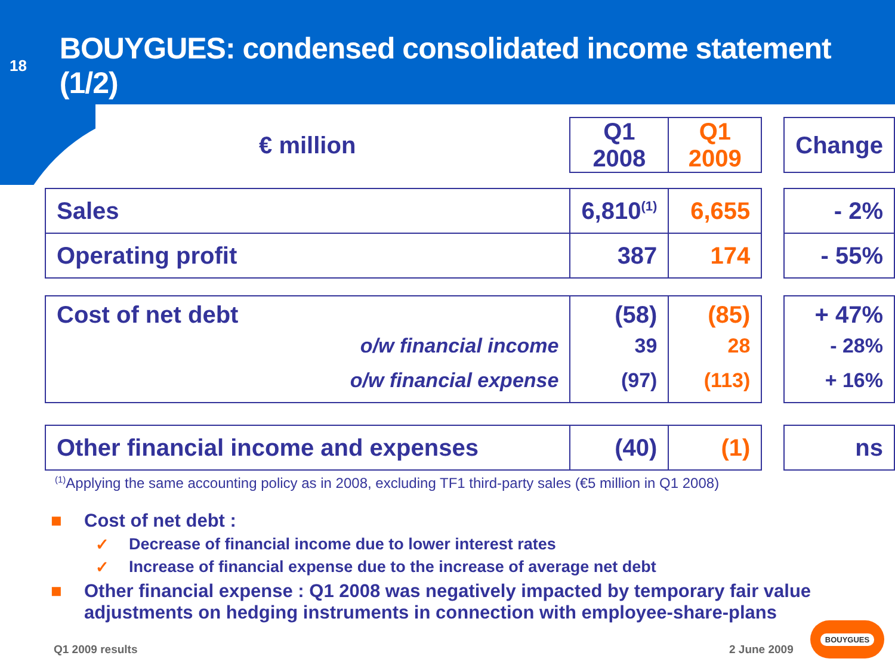18
BOUYGUES: condensed consolidated income statement (1/2)
| € million | Q1 2008 | Q1 2009 | | Change |
| Sales | 6,810<sup>(1)</sup> | 6,655 | | - 2% |
| Operating profit | 387 | 174 | | - 55% |
| Cost of net debt o/w financial income o/w financial expense | (58) 39 (97) | (85) 28 (113) | | + 47% - 28% + 16% |
| Other financial income and expenses | (40) | (1) | | ns |
<sup>(1)</sup> Applying the same accounting policy as in 2008, excluding TF1 third-party sales (€5 million in Q1 2008)
■ Cost of net debt :
✓ Decrease of financial income due to lower interest rates
✓ Increase of financial expense due to the increase of average net debt
■ Other financial expense : Q1 2008 was negatively impacted by temporary fair value adjustments on hedging instruments in connection with employee-share-plans
Q1 2009 results 2 June 2009
BOUYGUES